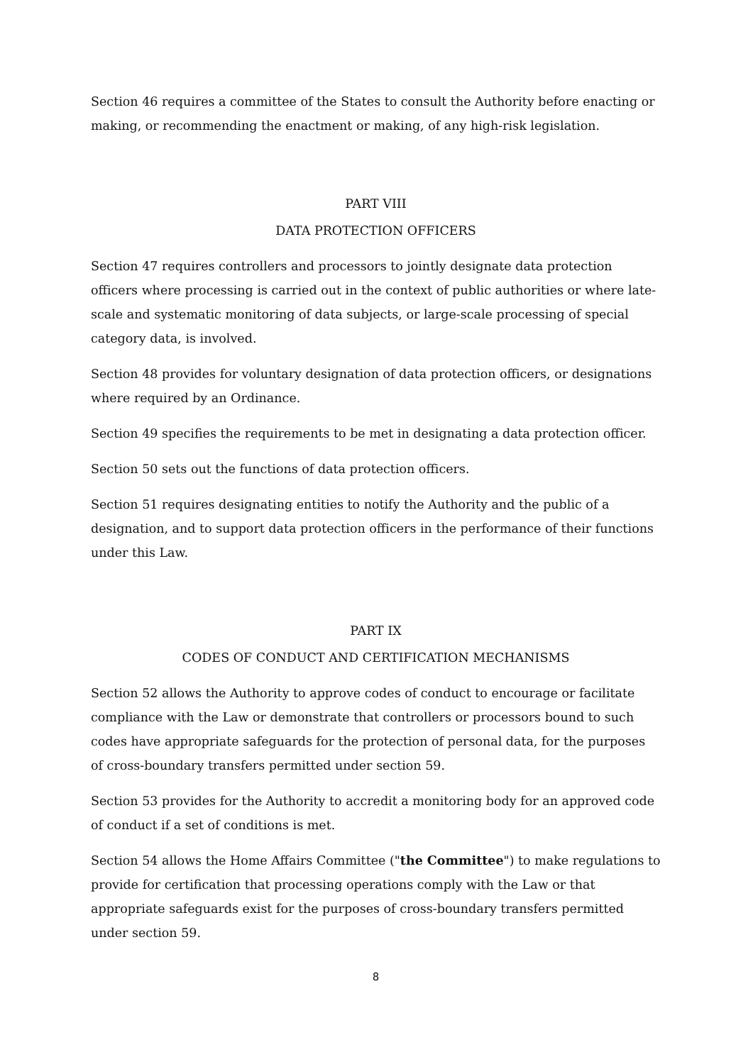Section 46 requires a committee of the States to consult the Authority before enacting or making, or recommending the enactment or making, of any high-risk legislation.
PART VIII
DATA PROTECTION OFFICERS
Section 47 requires controllers and processors to jointly designate data protection officers where processing is carried out in the context of public authorities or where late-scale and systematic monitoring of data subjects, or large-scale processing of special category data, is involved.
Section 48 provides for voluntary designation of data protection officers, or designations where required by an Ordinance.
Section 49 specifies the requirements to be met in designating a data protection officer.
Section 50 sets out the functions of data protection officers.
Section 51 requires designating entities to notify the Authority and the public of a designation, and to support data protection officers in the performance of their functions under this Law.
PART IX
CODES OF CONDUCT AND CERTIFICATION MECHANISMS
Section 52 allows the Authority to approve codes of conduct to encourage or facilitate compliance with the Law or demonstrate that controllers or processors bound to such codes have appropriate safeguards for the protection of personal data, for the purposes of cross-boundary transfers permitted under section 59.
Section 53 provides for the Authority to accredit a monitoring body for an approved code of conduct if a set of conditions is met.
Section 54 allows the Home Affairs Committee ("the Committee") to make regulations to provide for certification that processing operations comply with the Law or that appropriate safeguards exist for the purposes of cross-boundary transfers permitted under section 59.
8